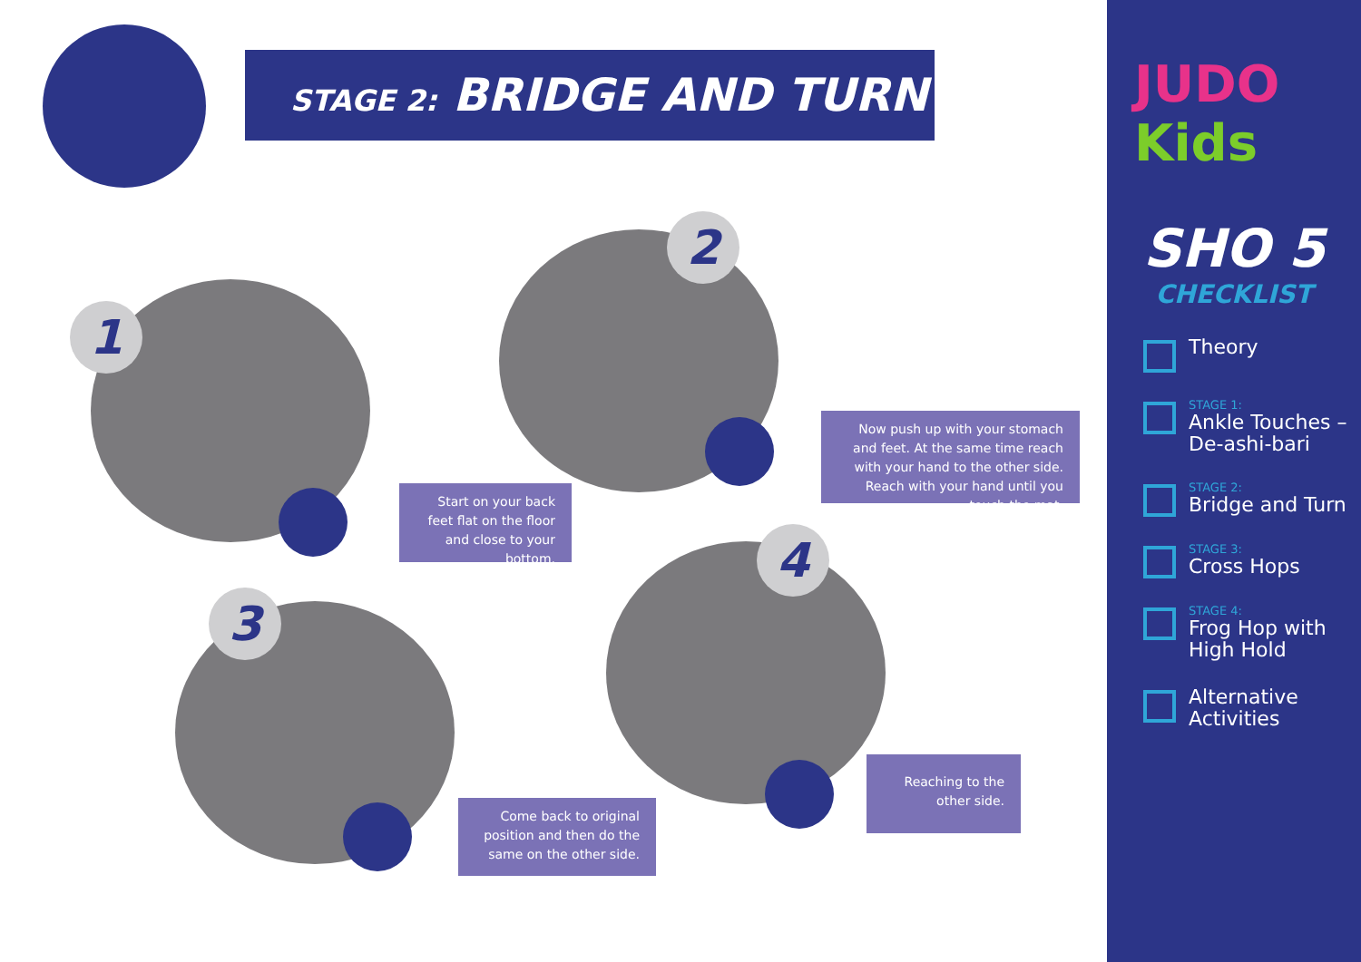STAGE 2: BRIDGE AND TURN
1
Start on your back feet flat on the floor and close to your bottom.
2
Now push up with your stomach and feet. At the same time reach with your hand to the other side. Reach with your hand until you touch the mat.
3
Come back to original position and then do the same on the other side.
4
Reaching to the other side.
JUDO Kids
SHO 5
CHECKLIST
Theory
STAGE 1:
Ankle Touches – De-ashi-bari
STAGE 2:
Bridge and Turn
STAGE 3:
Cross Hops
STAGE 4:
Frog Hop with High Hold
Alternative Activities